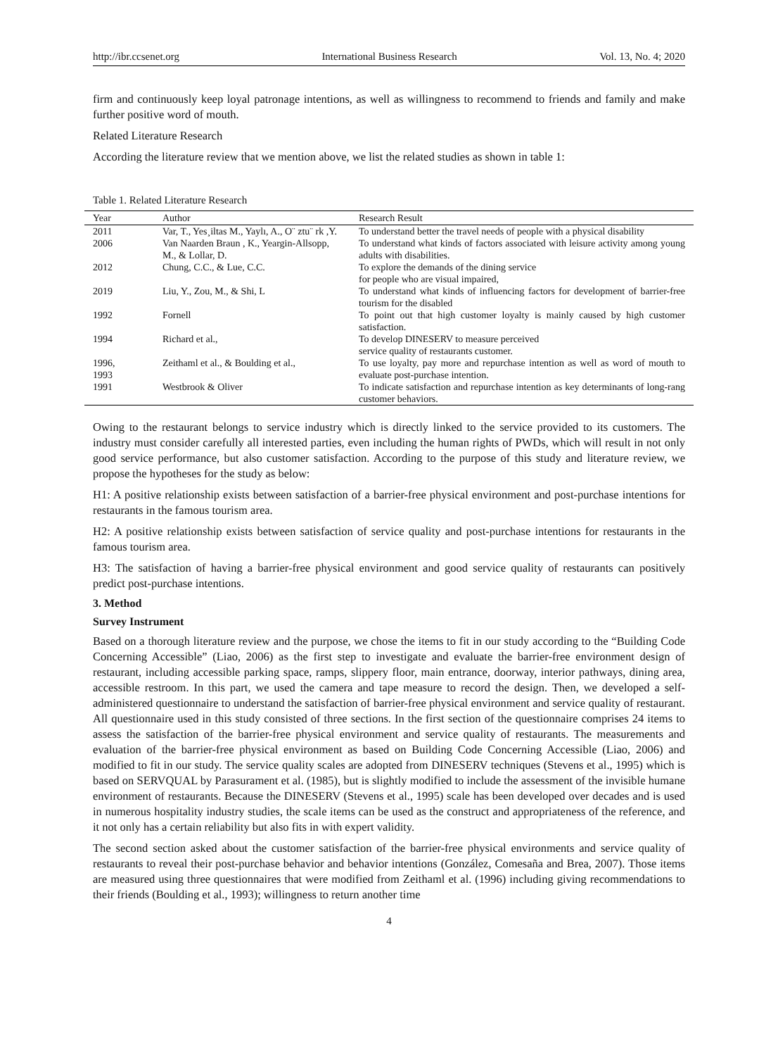http://ibr.ccsenet.org International Business Research Vol. 13, No. 4; 2020
firm and continuously keep loyal patronage intentions, as well as willingness to recommend to friends and family and make further positive word of mouth.
Related Literature Research
According the literature review that we mention above, we list the related studies as shown in table 1:
Table 1. Related Literature Research
| Year | Author | Research Result |
| --- | --- | --- |
| 2011 | Var, T., Yes¸iltas M., Yaylı, A., O¨ ztu¨ rk ,Y. | To understand better the travel needs of people with a physical disability |
| 2006 | Van Naarden Braun , K., Yeargin-Allsopp, M., & Lollar, D. | To understand what kinds of factors associated with leisure activity among young adults with disabilities. |
| 2012 | Chung, C.C., & Lue, C.C. | To explore the demands of the dining service for people who are visual impaired, |
| 2019 | Liu, Y., Zou, M., & Shi, L | To understand what kinds of influencing factors for development of barrier-free tourism for the disabled |
| 1992 | Fornell | To point out that high customer loyalty is mainly caused by high customer satisfaction. |
| 1994 | Richard et al., | To develop DINESERV to measure perceived service quality of restaurants customer. |
| 1996, 1993 | Zeithaml et al., & Boulding et al., | To use loyalty, pay more and repurchase intention as well as word of mouth to evaluate post-purchase intention. |
| 1991 | Westbrook & Oliver | To indicate satisfaction and repurchase intention as key determinants of long-rang customer behaviors. |
Owing to the restaurant belongs to service industry which is directly linked to the service provided to its customers. The industry must consider carefully all interested parties, even including the human rights of PWDs, which will result in not only good service performance, but also customer satisfaction. According to the purpose of this study and literature review, we propose the hypotheses for the study as below:
H1: A positive relationship exists between satisfaction of a barrier-free physical environment and post-purchase intentions for restaurants in the famous tourism area.
H2: A positive relationship exists between satisfaction of service quality and post-purchase intentions for restaurants in the famous tourism area.
H3: The satisfaction of having a barrier-free physical environment and good service quality of restaurants can positively predict post-purchase intentions.
3. Method
Survey Instrument
Based on a thorough literature review and the purpose, we chose the items to fit in our study according to the “Building Code Concerning Accessible” (Liao, 2006) as the first step to investigate and evaluate the barrier-free environment design of restaurant, including accessible parking space, ramps, slippery floor, main entrance, doorway, interior pathways, dining area, accessible restroom. In this part, we used the camera and tape measure to record the design. Then, we developed a self-administered questionnaire to understand the satisfaction of barrier-free physical environment and service quality of restaurant. All questionnaire used in this study consisted of three sections. In the first section of the questionnaire comprises 24 items to assess the satisfaction of the barrier-free physical environment and service quality of restaurants. The measurements and evaluation of the barrier-free physical environment as based on Building Code Concerning Accessible (Liao, 2006) and modified to fit in our study. The service quality scales are adopted from DINESERV techniques (Stevens et al., 1995) which is based on SERVQUAL by Parasurament et al. (1985), but is slightly modified to include the assessment of the invisible humane environment of restaurants. Because the DINESERV (Stevens et al., 1995) scale has been developed over decades and is used in numerous hospitality industry studies, the scale items can be used as the construct and appropriateness of the reference, and it not only has a certain reliability but also fits in with expert validity.
The second section asked about the customer satisfaction of the barrier-free physical environments and service quality of restaurants to reveal their post-purchase behavior and behavior intentions (González, Comesaña and Brea, 2007). Those items are measured using three questionnaires that were modified from Zeithaml et al. (1996) including giving recommendations to their friends (Boulding et al., 1993); willingness to return another time
4